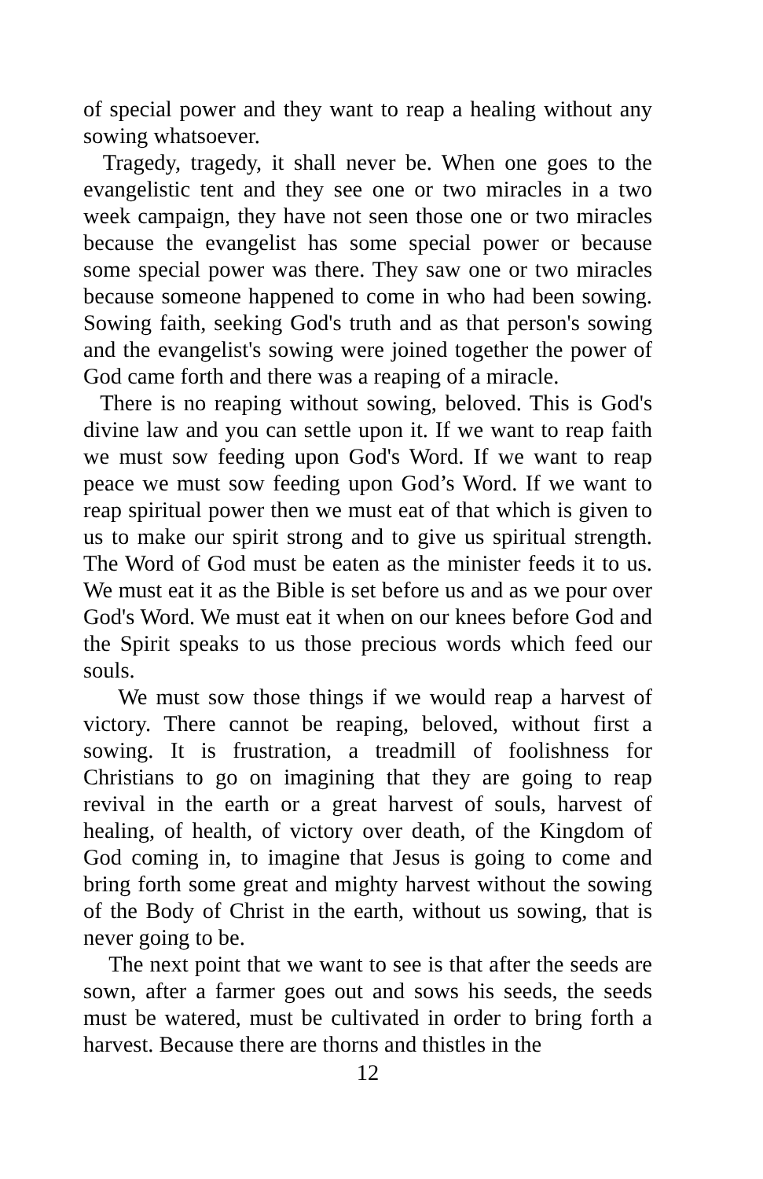of special power and they want to reap a healing without any sowing whatsoever.
Tragedy, tragedy, it shall never be. When one goes to the evangelistic tent and they see one or two miracles in a two week campaign, they have not seen those one or two miracles because the evangelist has some special power or because some special power was there. They saw one or two miracles because someone happened to come in who had been sowing. Sowing faith, seeking God's truth and as that person's sowing and the evangelist's sowing were joined together the power of God came forth and there was a reaping of a miracle.
There is no reaping without sowing, beloved. This is God's divine law and you can settle upon it. If we want to reap faith we must sow feeding upon God's Word. If we want to reap peace we must sow feeding upon God’s Word. If we want to reap spiritual power then we must eat of that which is given to us to make our spirit strong and to give us spiritual strength. The Word of God must be eaten as the minister feeds it to us. We must eat it as the Bible is set before us and as we pour over God's Word. We must eat it when on our knees before God and the Spirit speaks to us those precious words which feed our souls.
We must sow those things if we would reap a harvest of victory. There cannot be reaping, beloved, without first a sowing. It is frustration, a treadmill of foolishness for Christians to go on imagining that they are going to reap revival in the earth or a great harvest of souls, harvest of healing, of health, of victory over death, of the Kingdom of God coming in, to imagine that Jesus is going to come and bring forth some great and mighty harvest without the sowing of the Body of Christ in the earth, without us sowing, that is never going to be.
The next point that we want to see is that after the seeds are sown, after a farmer goes out and sows his seeds, the seeds must be watered, must be cultivated in order to bring forth a harvest. Because there are thorns and thistles in the
12